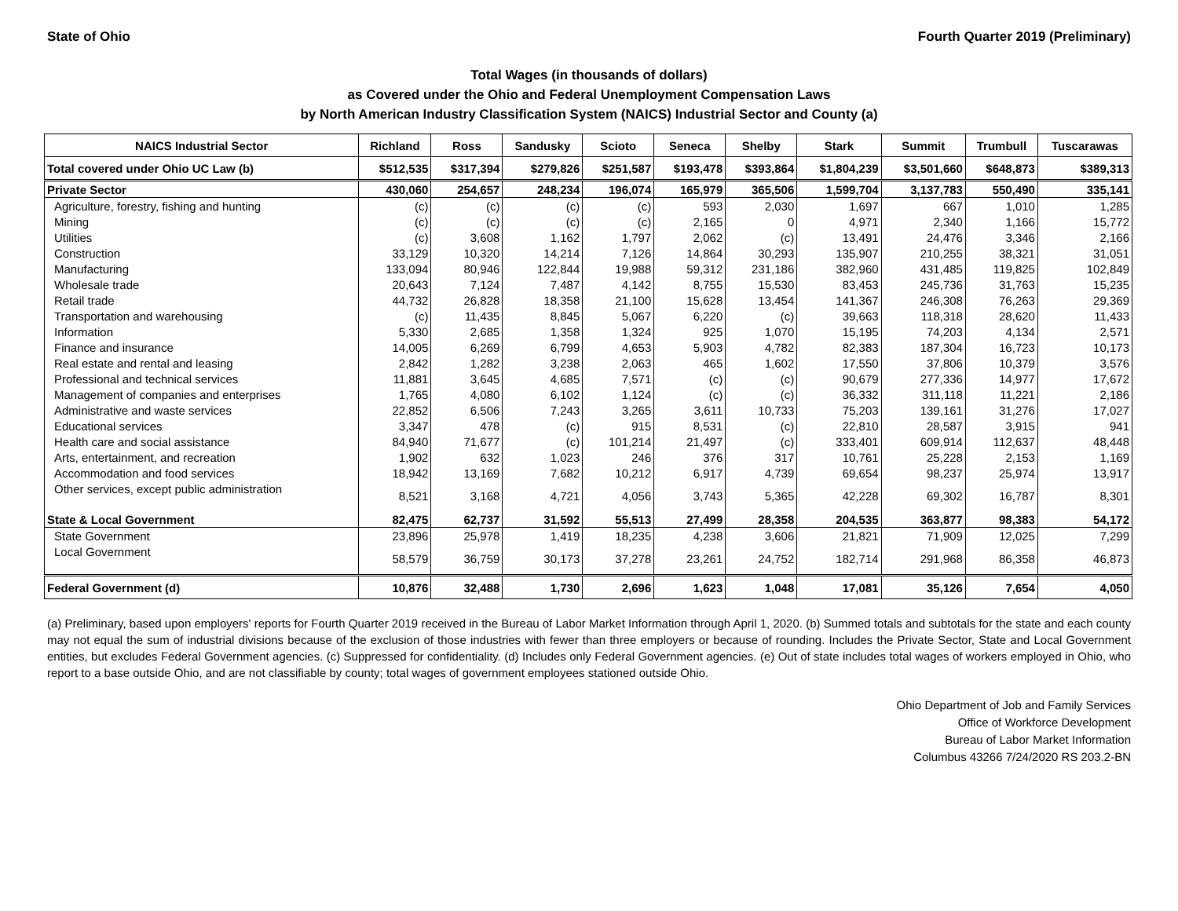State of Ohio Fourth Quarter 2019 (Preliminary)
Total Wages (in thousands of dollars)
as Covered under the Ohio and Federal Unemployment Compensation Laws
by North American Industry Classification System (NAICS) Industrial Sector and County (a)
| NAICS Industrial Sector | Richland | Ross | Sandusky | Scioto | Seneca | Shelby | Stark | Summit | Trumbull | Tuscarawas |
| --- | --- | --- | --- | --- | --- | --- | --- | --- | --- | --- |
| Total covered under Ohio UC Law (b) | $512,535 | $317,394 | $279,826 | $251,587 | $193,478 | $393,864 | $1,804,239 | $3,501,660 | $648,873 | $389,313 |
| Private Sector | 430,060 | 254,657 | 248,234 | 196,074 | 165,979 | 365,506 | 1,599,704 | 3,137,783 | 550,490 | 335,141 |
| Agriculture, forestry, fishing and hunting | (c) | (c) | (c) | (c) | 593 | 2,030 | 1,697 | 667 | 1,010 | 1,285 |
| Mining | (c) | (c) | (c) | (c) | 2,165 | 0 | 4,971 | 2,340 | 1,166 | 15,772 |
| Utilities | (c) | 3,608 | 1,162 | 1,797 | 2,062 | (c) | 13,491 | 24,476 | 3,346 | 2,166 |
| Construction | 33,129 | 10,320 | 14,214 | 7,126 | 14,864 | 30,293 | 135,907 | 210,255 | 38,321 | 31,051 |
| Manufacturing | 133,094 | 80,946 | 122,844 | 19,988 | 59,312 | 231,186 | 382,960 | 431,485 | 119,825 | 102,849 |
| Wholesale trade | 20,643 | 7,124 | 7,487 | 4,142 | 8,755 | 15,530 | 83,453 | 245,736 | 31,763 | 15,235 |
| Retail trade | 44,732 | 26,828 | 18,358 | 21,100 | 15,628 | 13,454 | 141,367 | 246,308 | 76,263 | 29,369 |
| Transportation and warehousing | (c) | 11,435 | 8,845 | 5,067 | 6,220 | (c) | 39,663 | 118,318 | 28,620 | 11,433 |
| Information | 5,330 | 2,685 | 1,358 | 1,324 | 925 | 1,070 | 15,195 | 74,203 | 4,134 | 2,571 |
| Finance and insurance | 14,005 | 6,269 | 6,799 | 4,653 | 5,903 | 4,782 | 82,383 | 187,304 | 16,723 | 10,173 |
| Real estate and rental and leasing | 2,842 | 1,282 | 3,238 | 2,063 | 465 | 1,602 | 17,550 | 37,806 | 10,379 | 3,576 |
| Professional and technical services | 11,881 | 3,645 | 4,685 | 7,571 | (c) | (c) | 90,679 | 277,336 | 14,977 | 17,672 |
| Management of companies and enterprises | 1,765 | 4,080 | 6,102 | 1,124 | (c) | (c) | 36,332 | 311,118 | 11,221 | 2,186 |
| Administrative and waste services | 22,852 | 6,506 | 7,243 | 3,265 | 3,611 | 10,733 | 75,203 | 139,161 | 31,276 | 17,027 |
| Educational services | 3,347 | 478 | (c) | 915 | 8,531 | (c) | 22,810 | 28,587 | 3,915 | 941 |
| Health care and social assistance | 84,940 | 71,677 | (c) | 101,214 | 21,497 | (c) | 333,401 | 609,914 | 112,637 | 48,448 |
| Arts, entertainment, and recreation | 1,902 | 632 | 1,023 | 246 | 376 | 317 | 10,761 | 25,228 | 2,153 | 1,169 |
| Accommodation and food services | 18,942 | 13,169 | 7,682 | 10,212 | 6,917 | 4,739 | 69,654 | 98,237 | 25,974 | 13,917 |
| Other services, except public administration | 8,521 | 3,168 | 4,721 | 4,056 | 3,743 | 5,365 | 42,228 | 69,302 | 16,787 | 8,301 |
| State & Local Government | 82,475 | 62,737 | 31,592 | 55,513 | 27,499 | 28,358 | 204,535 | 363,877 | 98,383 | 54,172 |
| State Government | 23,896 | 25,978 | 1,419 | 18,235 | 4,238 | 3,606 | 21,821 | 71,909 | 12,025 | 7,299 |
| Local Government | 58,579 | 36,759 | 30,173 | 37,278 | 23,261 | 24,752 | 182,714 | 291,968 | 86,358 | 46,873 |
| Federal Government (d) | 10,876 | 32,488 | 1,730 | 2,696 | 1,623 | 1,048 | 17,081 | 35,126 | 7,654 | 4,050 |
(a) Preliminary, based upon employers' reports for Fourth Quarter 2019 received in the Bureau of Labor Market Information through April 1, 2020. (b) Summed totals and subtotals for the state and each county may not equal the sum of industrial divisions because of the exclusion of those industries with fewer than three employers or because of rounding. Includes the Private Sector, State and Local Government entities, but excludes Federal Government agencies. (c) Suppressed for confidentiality. (d) Includes only Federal Government agencies. (e) Out of state includes total wages of workers employed in Ohio, who report to a base outside Ohio, and are not classifiable by county; total wages of government employees stationed outside Ohio.
Ohio Department of Job and Family Services
Office of Workforce Development
Bureau of Labor Market Information
Columbus 43266 7/24/2020 RS 203.2-BN